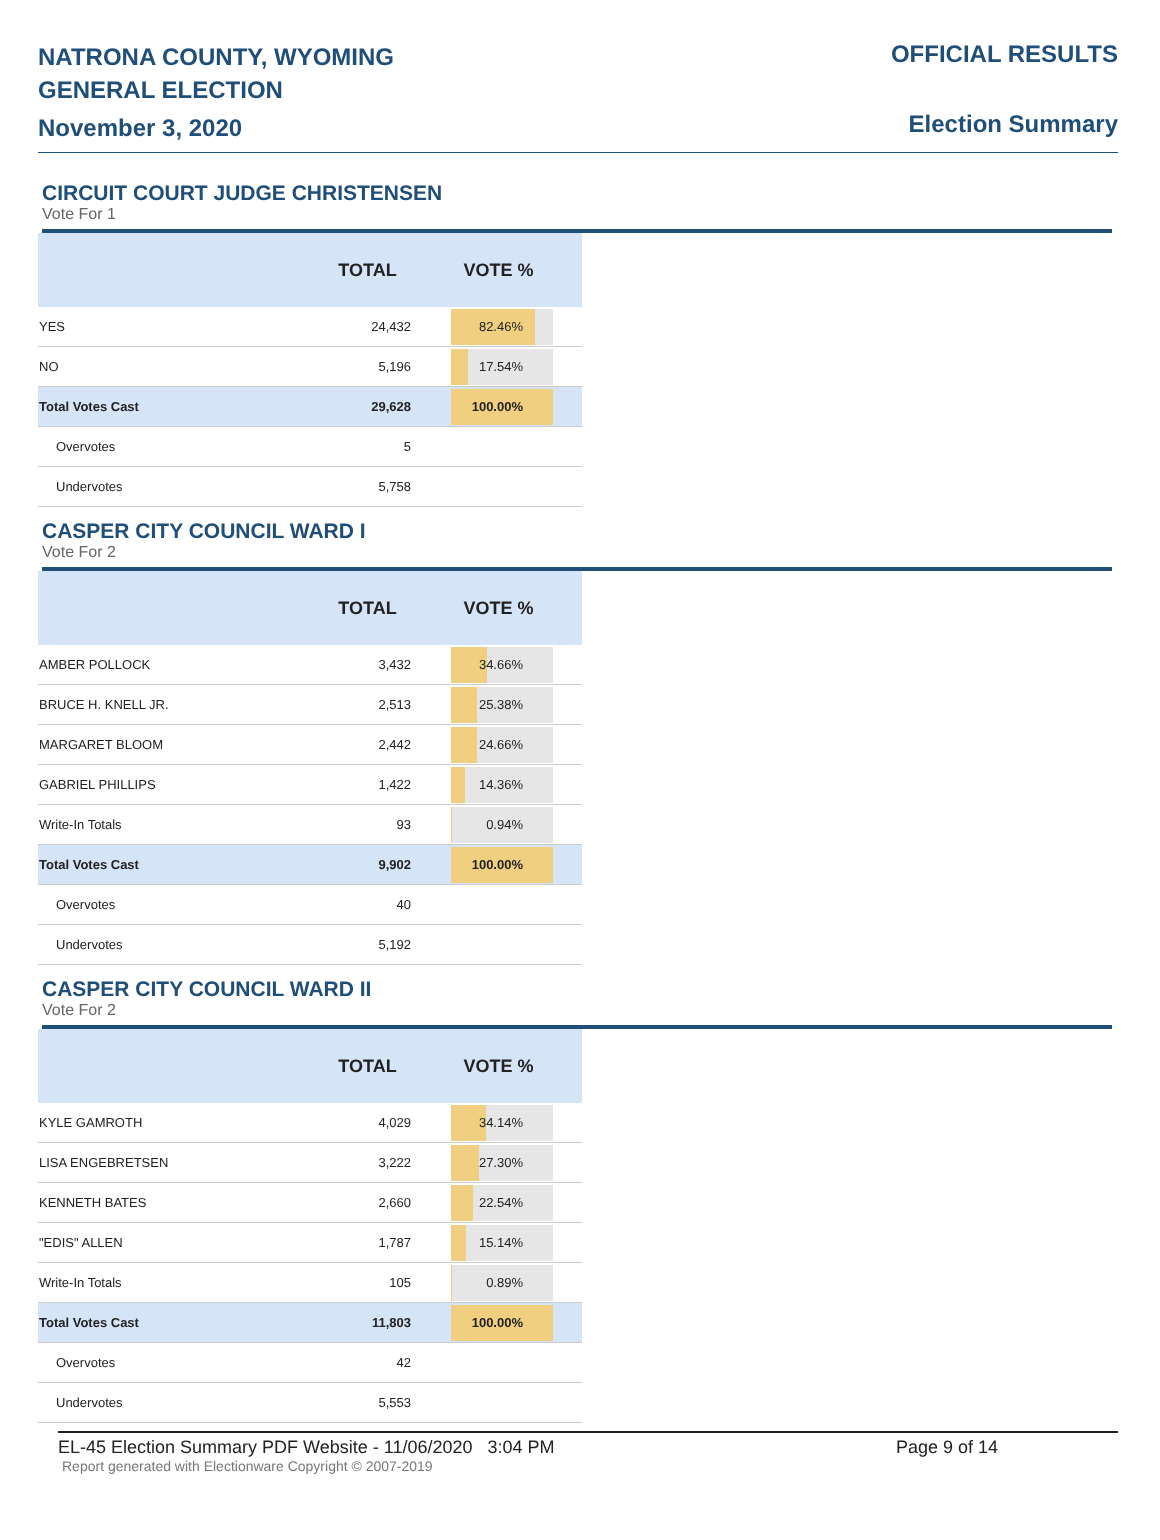NATRONA COUNTY, WYOMING
GENERAL ELECTION
November 3, 2020
OFFICIAL RESULTS
Election Summary
CIRCUIT COURT JUDGE CHRISTENSEN
Vote For 1
| | TOTAL | VOTE % |
| --- | --- | --- |
| YES | 24,432 | 82.46% |
| NO | 5,196 | 17.54% |
| Total Votes Cast | 29,628 | 100.00% |
| Overvotes | 5 | |
| Undervotes | 5,758 | |
CASPER CITY COUNCIL WARD I
Vote For 2
| | TOTAL | VOTE % |
| --- | --- | --- |
| AMBER POLLOCK | 3,432 | 34.66% |
| BRUCE H. KNELL JR. | 2,513 | 25.38% |
| MARGARET BLOOM | 2,442 | 24.66% |
| GABRIEL PHILLIPS | 1,422 | 14.36% |
| Write-In Totals | 93 | 0.94% |
| Total Votes Cast | 9,902 | 100.00% |
| Overvotes | 40 | |
| Undervotes | 5,192 | |
CASPER CITY COUNCIL WARD II
Vote For 2
| | TOTAL | VOTE % |
| --- | --- | --- |
| KYLE GAMROTH | 4,029 | 34.14% |
| LISA ENGEBRETSEN | 3,222 | 27.30% |
| KENNETH BATES | 2,660 | 22.54% |
| "EDIS" ALLEN | 1,787 | 15.14% |
| Write-In Totals | 105 | 0.89% |
| Total Votes Cast | 11,803 | 100.00% |
| Overvotes | 42 | |
| Undervotes | 5,553 | |
EL-45 Election Summary PDF Website - 11/06/2020 3:04 PM Page 9 of 14
Report generated with Electionware Copyright © 2007-2019